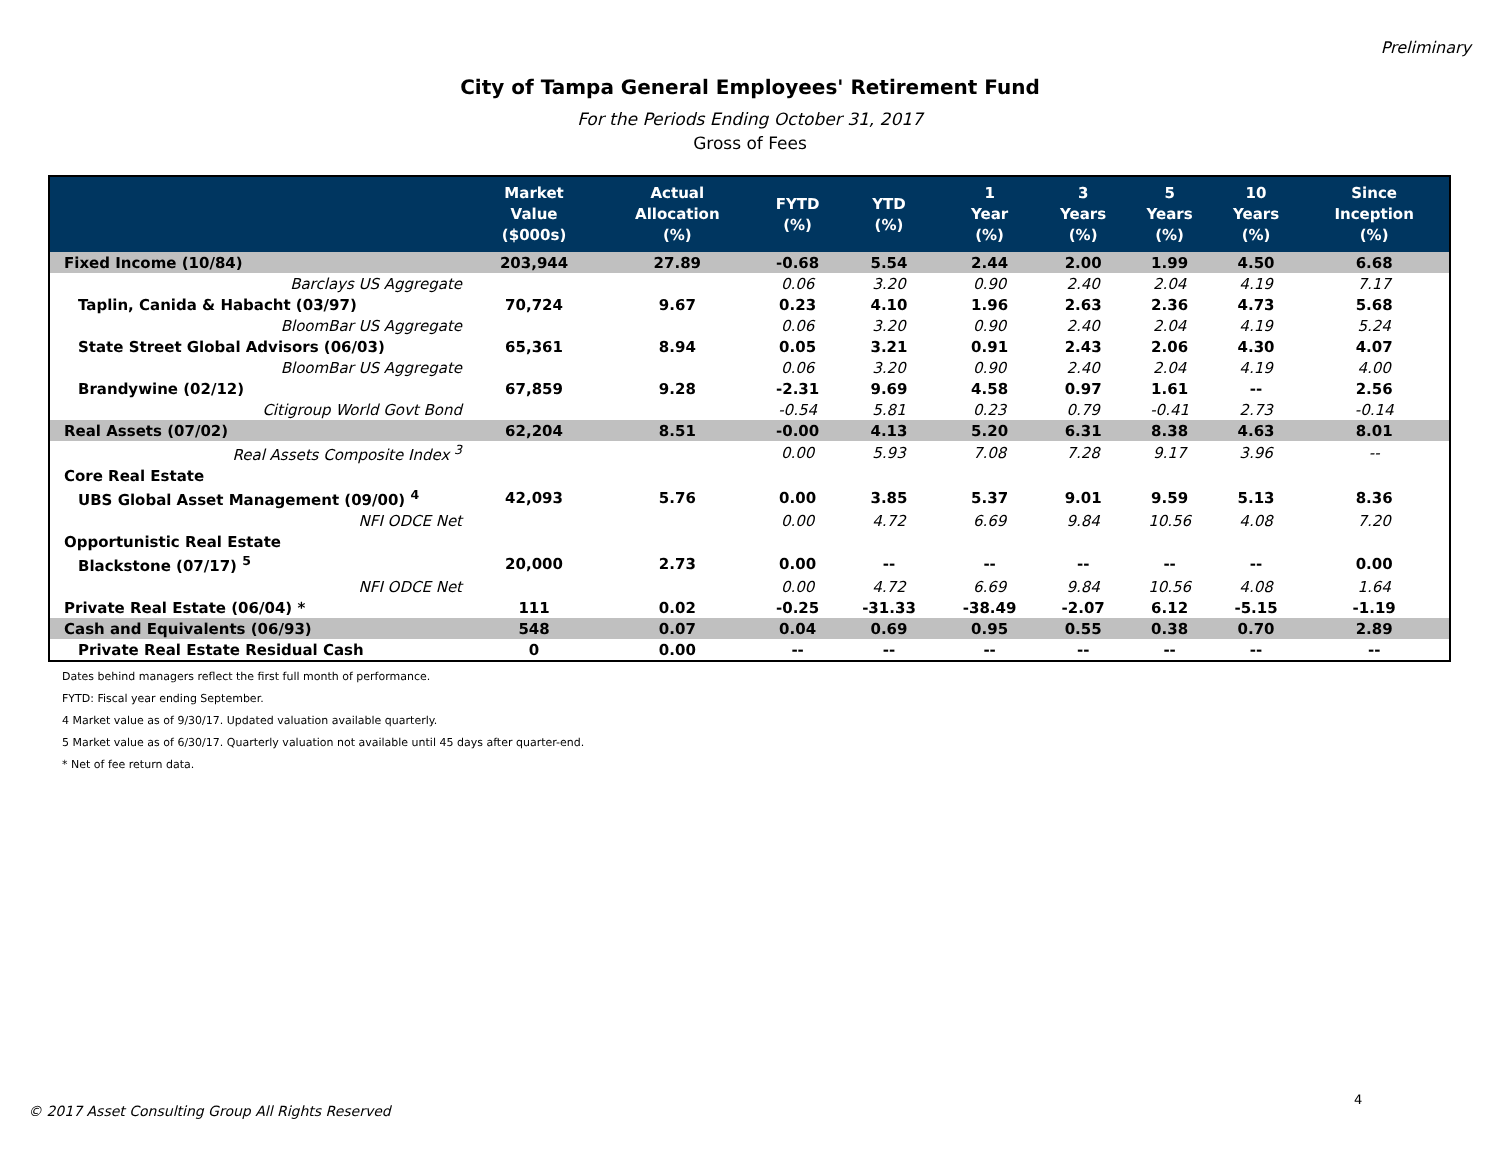Preliminary
City of Tampa General Employees' Retirement Fund
For the Periods Ending October 31, 2017
Gross of Fees
| | Market Value ($000s) | Actual Allocation (%) | FYTD (%) | YTD (%) | 1 Year (%) | 3 Years (%) | 5 Years (%) | 10 Years (%) | Since Inception (%) |
| --- | --- | --- | --- | --- | --- | --- | --- | --- | --- |
| Fixed Income (10/84) | 203,944 | 27.89 | -0.68 | 5.54 | 2.44 | 2.00 | 1.99 | 4.50 | 6.68 |
| Barclays US Aggregate | | | 0.06 | 3.20 | 0.90 | 2.40 | 2.04 | 4.19 | 7.17 |
| Taplin, Canida & Habacht (03/97) | 70,724 | 9.67 | 0.23 | 4.10 | 1.96 | 2.63 | 2.36 | 4.73 | 5.68 |
| BloomBar US Aggregate | | | 0.06 | 3.20 | 0.90 | 2.40 | 2.04 | 4.19 | 5.24 |
| State Street Global Advisors (06/03) | 65,361 | 8.94 | 0.05 | 3.21 | 0.91 | 2.43 | 2.06 | 4.30 | 4.07 |
| BloomBar US Aggregate | | | 0.06 | 3.20 | 0.90 | 2.40 | 2.04 | 4.19 | 4.00 |
| Brandywine (02/12) | 67,859 | 9.28 | -2.31 | 9.69 | 4.58 | 0.97 | 1.61 | -- | 2.56 |
| Citigroup World Govt Bond | | | -0.54 | 5.81 | 0.23 | 0.79 | -0.41 | 2.73 | -0.14 |
| Real Assets (07/02) | 62,204 | 8.51 | -0.00 | 4.13 | 5.20 | 6.31 | 8.38 | 4.63 | 8.01 |
| Real Assets Composite Index <sup>3</sup> | | | 0.00 | 5.93 | 7.08 | 7.28 | 9.17 | 3.96 | -- |
| Core Real Estate | | | | | | | | | |
| UBS Global Asset Management (09/00) <sup>4</sup> | 42,093 | 5.76 | 0.00 | 3.85 | 5.37 | 9.01 | 9.59 | 5.13 | 8.36 |
| NFI ODCE Net | | | 0.00 | 4.72 | 6.69 | 9.84 | 10.56 | 4.08 | 7.20 |
| Opportunistic Real Estate | | | | | | | | | |
| Blackstone (07/17) <sup>5</sup> | 20,000 | 2.73 | 0.00 | -- | -- | -- | -- | -- | 0.00 |
| NFI ODCE Net | | | 0.00 | 4.72 | 6.69 | 9.84 | 10.56 | 4.08 | 1.64 |
| Private Real Estate (06/04) * | 111 | 0.02 | -0.25 | -31.33 | -38.49 | -2.07 | 6.12 | -5.15 | -1.19 |
| Cash and Equivalents (06/93) | 548 | 0.07 | 0.04 | 0.69 | 0.95 | 0.55 | 0.38 | 0.70 | 2.89 |
| Private Real Estate Residual Cash | 0 | 0.00 | -- | -- | -- | -- | -- | -- | -- |
Dates behind managers reflect the first full month of performance.
FYTD: Fiscal year ending September.
4 Market value as of 9/30/17. Updated valuation available quarterly.
5 Market value as of 6/30/17. Quarterly valuation not available until 45 days after quarter-end.
* Net of fee return data.
4
© 2017 Asset Consulting Group All Rights Reserved